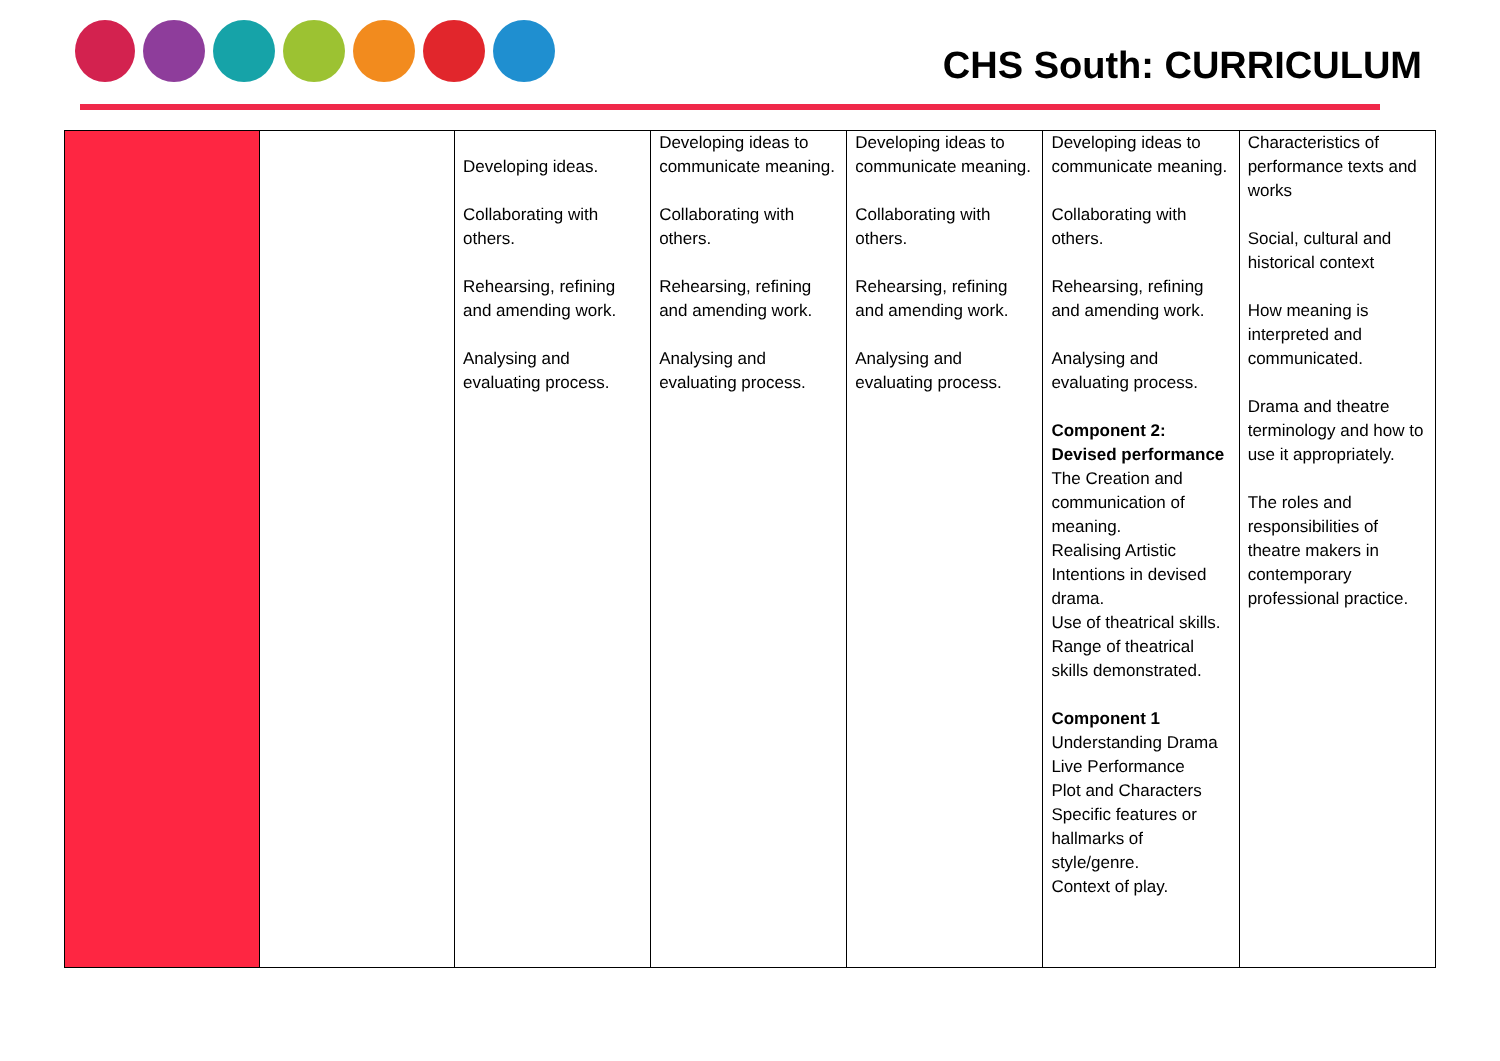CHS South: CURRICULUM
| | | Developing ideas. Collaborating with others. Rehearsing, refining and amending work. Analysing and evaluating process. | Developing ideas to communicate meaning. Collaborating with others. Rehearsing, refining and amending work. Analysing and evaluating process. | Developing ideas to communicate meaning. Collaborating with others. Rehearsing, refining and amending work. Analysing and evaluating process. | Developing ideas to communicate meaning. Collaborating with others. Rehearsing, refining and amending work. Analysing and evaluating process. Component 2: Devised performance The Creation and communication of meaning. Realising Artistic Intentions in devised drama. Use of theatrical skills. Range of theatrical skills demonstrated. Component 1 Understanding Drama Live Performance Plot and Characters Specific features or hallmarks of style/genre. Context of play. | Characteristics of performance texts and works Social, cultural and historical context How meaning is interpreted and communicated. Drama and theatre terminology and how to use it appropriately. The roles and responsibilities of theatre makers in contemporary professional practice. |